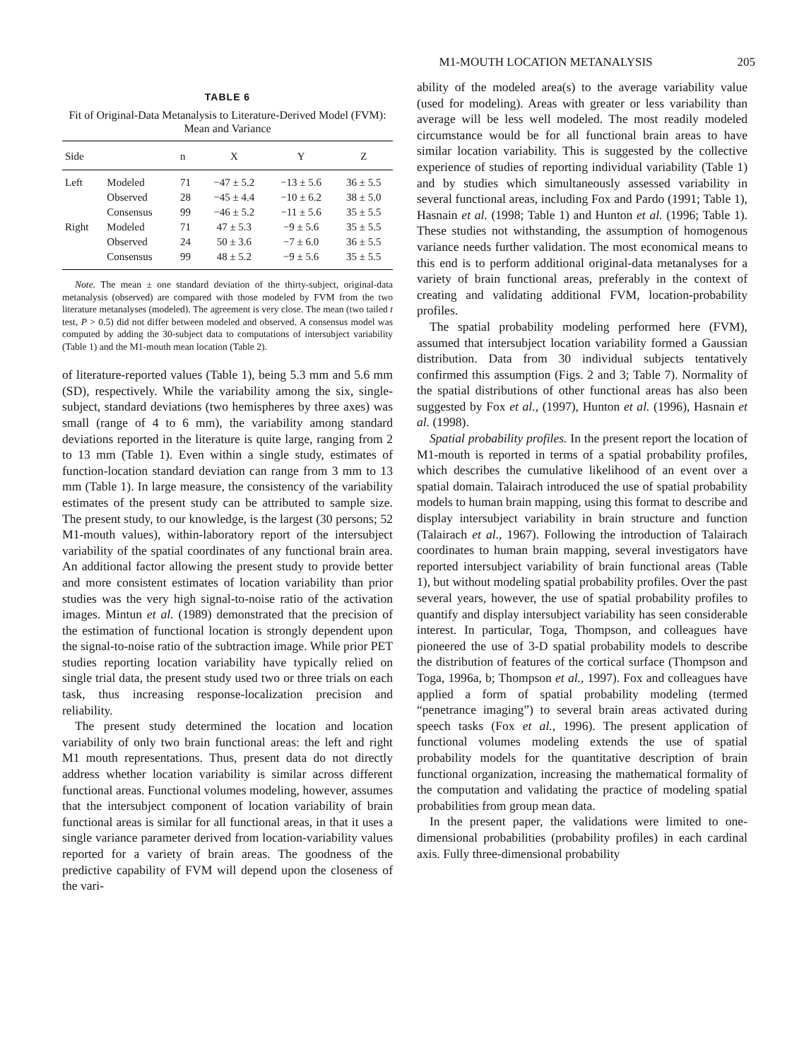M1-MOUTH LOCATION METANALYSIS 205
TABLE 6
Fit of Original-Data Metanalysis to Literature-Derived Model (FVM): Mean and Variance
| Side | | n | X | Y | Z |
| --- | --- | --- | --- | --- | --- |
| Left | Modeled | 71 | −47 ± 5.2 | −13 ± 5.6 | 36 ± 5.5 |
| | Observed | 28 | −45 ± 4.4 | −10 ± 6.2 | 38 ± 5.0 |
| | Consensus | 99 | −46 ± 5.2 | −11 ± 5.6 | 35 ± 5.5 |
| Right | Modeled | 71 | 47 ± 5.3 | −9 ± 5.6 | 35 ± 5.5 |
| | Observed | 24 | 50 ± 3.6 | −7 ± 6.0 | 36 ± 5.5 |
| | Consensus | 99 | 48 ± 5.2 | −9 ± 5.6 | 35 ± 5.5 |
Note. The mean ± one standard deviation of the thirty-subject, original-data metanalysis (observed) are compared with those modeled by FVM from the two literature metanalyses (modeled). The agreement is very close. The mean (two tailed t test, P > 0.5) did not differ between modeled and observed. A consensus model was computed by adding the 30-subject data to computations of intersubject variability (Table 1) and the M1-mouth mean location (Table 2).
of literature-reported values (Table 1), being 5.3 mm and 5.6 mm (SD), respectively. While the variability among the six, single-subject, standard deviations (two hemispheres by three axes) was small (range of 4 to 6 mm), the variability among standard deviations reported in the literature is quite large, ranging from 2 to 13 mm (Table 1). Even within a single study, estimates of function-location standard deviation can range from 3 mm to 13 mm (Table 1). In large measure, the consistency of the variability estimates of the present study can be attributed to sample size. The present study, to our knowledge, is the largest (30 persons; 52 M1-mouth values), within-laboratory report of the intersubject variability of the spatial coordinates of any functional brain area. An additional factor allowing the present study to provide better and more consistent estimates of location variability than prior studies was the very high signal-to-noise ratio of the activation images. Mintun et al. (1989) demonstrated that the precision of the estimation of functional location is strongly dependent upon the signal-to-noise ratio of the subtraction image. While prior PET studies reporting location variability have typically relied on single trial data, the present study used two or three trials on each task, thus increasing response-localization precision and reliability.
The present study determined the location and location variability of only two brain functional areas: the left and right M1 mouth representations. Thus, present data do not directly address whether location variability is similar across different functional areas. Functional volumes modeling, however, assumes that the intersubject component of location variability of brain functional areas is similar for all functional areas, in that it uses a single variance parameter derived from location-variability values reported for a variety of brain areas. The goodness of the predictive capability of FVM will depend upon the closeness of the vari-
ability of the modeled area(s) to the average variability value (used for modeling). Areas with greater or less variability than average will be less well modeled. The most readily modeled circumstance would be for all functional brain areas to have similar location variability. This is suggested by the collective experience of studies of reporting individual variability (Table 1) and by studies which simultaneously assessed variability in several functional areas, including Fox and Pardo (1991; Table 1), Hasnain et al. (1998; Table 1) and Hunton et al. (1996; Table 1). These studies not withstanding, the assumption of homogenous variance needs further validation. The most economical means to this end is to perform additional original-data metanalyses for a variety of brain functional areas, preferably in the context of creating and validating additional FVM, location-probability profiles.
The spatial probability modeling performed here (FVM), assumed that intersubject location variability formed a Gaussian distribution. Data from 30 individual subjects tentatively confirmed this assumption (Figs. 2 and 3; Table 7). Normality of the spatial distributions of other functional areas has also been suggested by Fox et al., (1997), Hunton et al. (1996), Hasnain et al. (1998).
Spatial probability profiles. In the present report the location of M1-mouth is reported in terms of a spatial probability profiles, which describes the cumulative likelihood of an event over a spatial domain. Talairach introduced the use of spatial probability models to human brain mapping, using this format to describe and display intersubject variability in brain structure and function (Talairach et al., 1967). Following the introduction of Talairach coordinates to human brain mapping, several investigators have reported intersubject variability of brain functional areas (Table 1), but without modeling spatial probability profiles. Over the past several years, however, the use of spatial probability profiles to quantify and display intersubject variability has seen considerable interest. In particular, Toga, Thompson, and colleagues have pioneered the use of 3-D spatial probability models to describe the distribution of features of the cortical surface (Thompson and Toga, 1996a, b; Thompson et al., 1997). Fox and colleagues have applied a form of spatial probability modeling (termed “penetrance imaging”) to several brain areas activated during speech tasks (Fox et al., 1996). The present application of functional volumes modeling extends the use of spatial probability models for the quantitative description of brain functional organization, increasing the mathematical formality of the computation and validating the practice of modeling spatial probabilities from group mean data.
In the present paper, the validations were limited to one-dimensional probabilities (probability profiles) in each cardinal axis. Fully three-dimensional probability